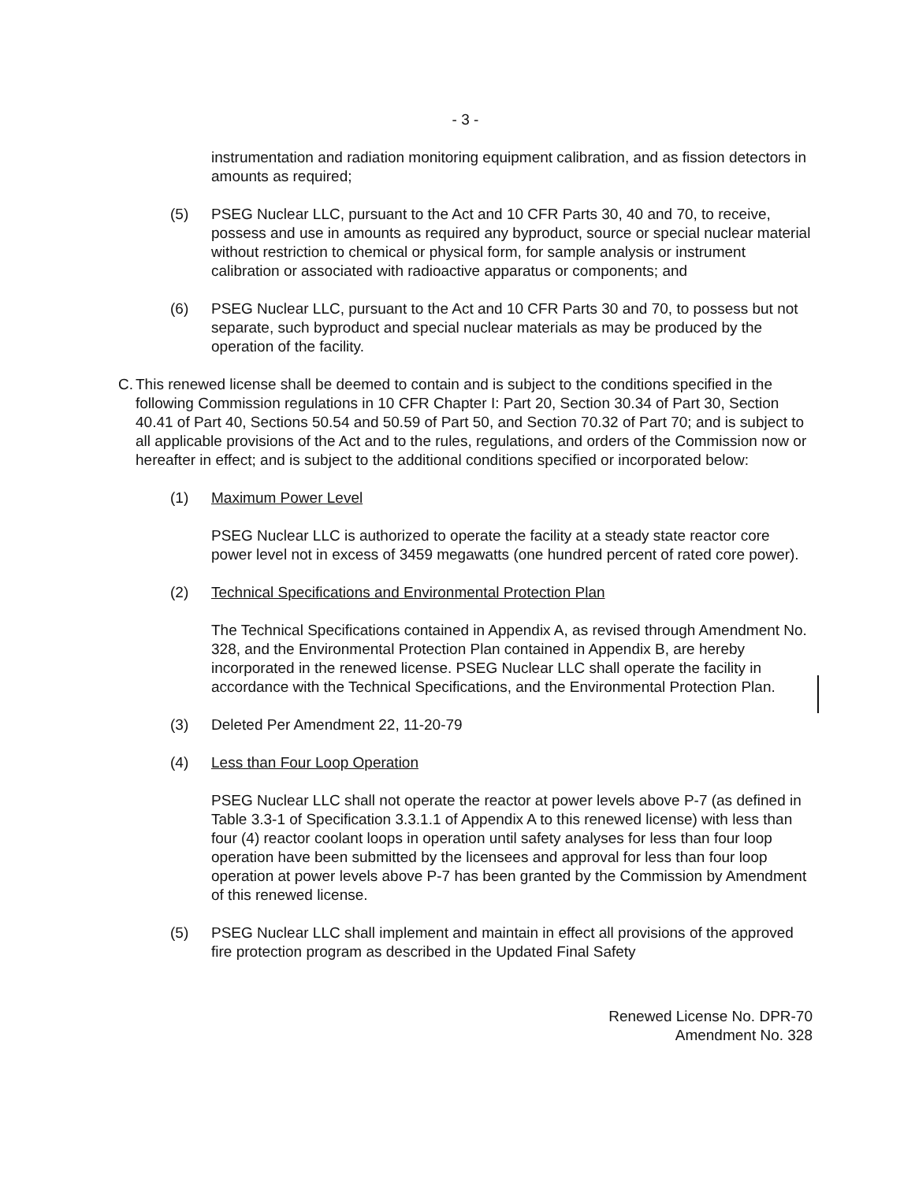- 3 -
instrumentation and radiation monitoring equipment calibration, and as fission detectors in amounts as required;
(5) PSEG Nuclear LLC, pursuant to the Act and 10 CFR Parts 30, 40 and 70, to receive, possess and use in amounts as required any byproduct, source or special nuclear material without restriction to chemical or physical form, for sample analysis or instrument calibration or associated with radioactive apparatus or components; and
(6) PSEG Nuclear LLC, pursuant to the Act and 10 CFR Parts 30 and 70, to possess but not separate, such byproduct and special nuclear materials as may be produced by the operation of the facility.
C.
This renewed license shall be deemed to contain and is subject to the conditions specified in the following Commission regulations in 10 CFR Chapter I: Part 20, Section 30.34 of Part 30, Section 40.41 of Part 40, Sections 50.54 and 50.59 of Part 50, and Section 70.32 of Part 70; and is subject to all applicable provisions of the Act and to the rules, regulations, and orders of the Commission now or hereafter in effect; and is subject to the additional conditions specified or incorporated below:
(1) Maximum Power Level
PSEG Nuclear LLC is authorized to operate the facility at a steady state reactor core power level not in excess of 3459 megawatts (one hundred percent of rated core power).
(2) Technical Specifications and Environmental Protection Plan
The Technical Specifications contained in Appendix A, as revised through Amendment No. 328, and the Environmental Protection Plan contained in Appendix B, are hereby incorporated in the renewed license. PSEG Nuclear LLC shall operate the facility in accordance with the Technical Specifications, and the Environmental Protection Plan.
(3) Deleted Per Amendment 22, 11-20-79
(4) Less than Four Loop Operation
PSEG Nuclear LLC shall not operate the reactor at power levels above P-7 (as defined in Table 3.3-1 of Specification 3.3.1.1 of Appendix A to this renewed license) with less than four (4) reactor coolant loops in operation until safety analyses for less than four loop operation have been submitted by the licensees and approval for less than four loop operation at power levels above P-7 has been granted by the Commission by Amendment of this renewed license.
(5) PSEG Nuclear LLC shall implement and maintain in effect all provisions of the approved fire protection program as described in the Updated Final Safety
Renewed License No. DPR-70
Amendment No. 328